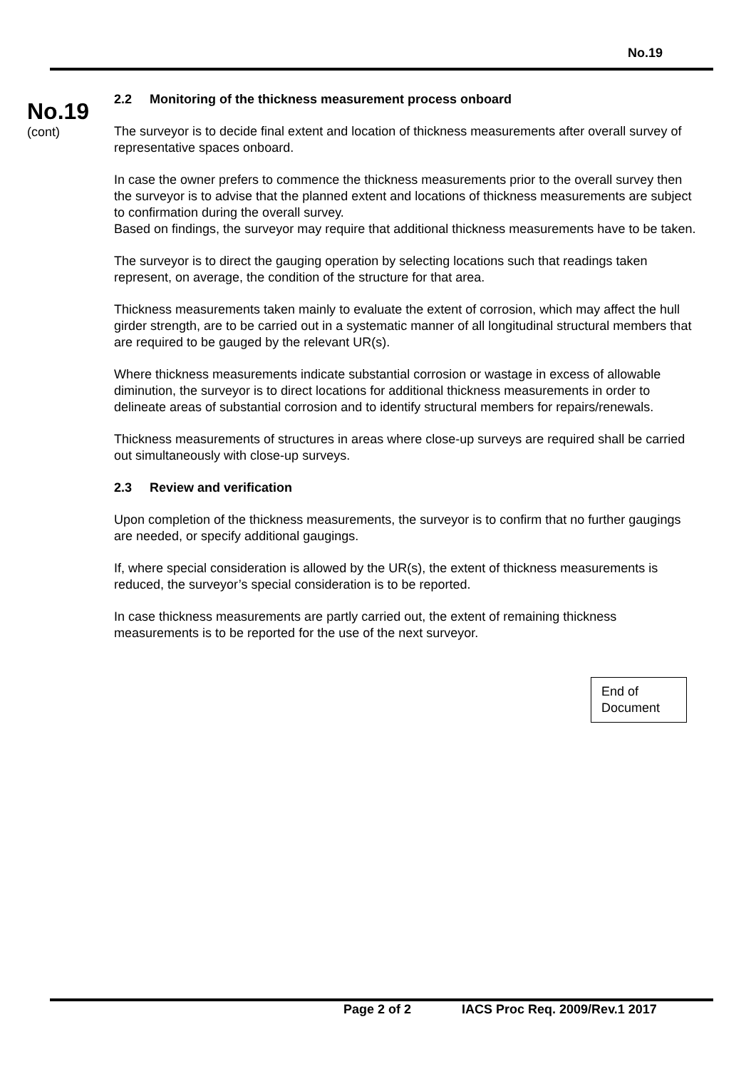No.19
No.19
(cont)
2.2 Monitoring of the thickness measurement process onboard
The surveyor is to decide final extent and location of thickness measurements after overall survey of representative spaces onboard.
In case the owner prefers to commence the thickness measurements prior to the overall survey then the surveyor is to advise that the planned extent and locations of thickness measurements are subject to confirmation during the overall survey.
Based on findings, the surveyor may require that additional thickness measurements have to be taken.
The surveyor is to direct the gauging operation by selecting locations such that readings taken represent, on average, the condition of the structure for that area.
Thickness measurements taken mainly to evaluate the extent of corrosion, which may affect the hull girder strength, are to be carried out in a systematic manner of all longitudinal structural members that are required to be gauged by the relevant UR(s).
Where thickness measurements indicate substantial corrosion or wastage in excess of allowable diminution, the surveyor is to direct locations for additional thickness measurements in order to delineate areas of substantial corrosion and to identify structural members for repairs/renewals.
Thickness measurements of structures in areas where close-up surveys are required shall be carried out simultaneously with close-up surveys.
2.3 Review and verification
Upon completion of the thickness measurements, the surveyor is to confirm that no further gaugings are needed, or specify additional gaugings.
If, where special consideration is allowed by the UR(s), the extent of thickness measurements is reduced, the surveyor’s special consideration is to be reported.
In case thickness measurements are partly carried out, the extent of remaining thickness measurements is to be reported for the use of the next surveyor.
End of Document
Page 2 of 2 IACS Proc Req. 2009/Rev.1 2017